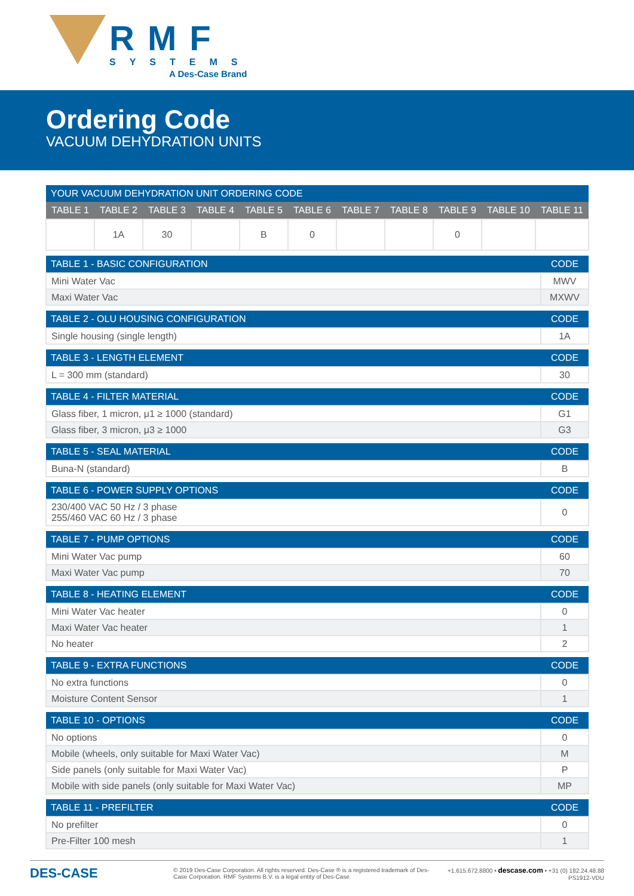RMF
SYSTEMS
A Des-Case Brand
Ordering Code
VACUUM DEHYDRATION UNITS
| YOUR VACUUM DEHYDRATION UNIT ORDERING CODE | | | | | | | | | | |
| --- | --- | --- | --- | --- | --- | --- | --- | --- | --- | --- |
| TABLE 1 | TABLE 2 | TABLE 3 | TABLE 4 | TABLE 5 | TABLE 6 | TABLE 7 | TABLE 8 | TABLE 9 | TABLE 10 | TABLE 11 |
| | 1A | 30 | | B | 0 | | | 0 | | |
| TABLE 1 - BASIC CONFIGURATION | CODE |
| --- | --- |
| Mini Water Vac | MWV |
| Maxi Water Vac | MXWV |
| TABLE 2 - OLU HOUSING CONFIGURATION | CODE |
| --- | --- |
| Single housing (single length) | 1A |
| TABLE 3 - LENGTH ELEMENT | CODE |
| --- | --- |
| L = 300 mm (standard) | 30 |
| TABLE 4 - FILTER MATERIAL | CODE |
| --- | --- |
| Glass fiber, 1 micron, μ1 ≥ 1000 (standard) | G1 |
| Glass fiber, 3 micron, μ3 ≥ 1000 | G3 |
| TABLE 5 - SEAL MATERIAL | CODE |
| --- | --- |
| Buna-N (standard) | B |
| TABLE 6 - POWER SUPPLY OPTIONS | CODE |
| --- | --- |
| 230/400 VAC 50 Hz / 3 phase 255/460 VAC 60 Hz / 3 phase | 0 |
| TABLE 7 - PUMP OPTIONS | CODE |
| --- | --- |
| Mini Water Vac pump | 60 |
| Maxi Water Vac pump | 70 |
| TABLE 8 - HEATING ELEMENT | CODE |
| --- | --- |
| Mini Water Vac heater | 0 |
| Maxi Water Vac heater | 1 |
| No heater | 2 |
| TABLE 9 - EXTRA FUNCTIONS | CODE |
| --- | --- |
| No extra functions | 0 |
| Moisture Content Sensor | 1 |
| TABLE 10 - OPTIONS | CODE |
| --- | --- |
| No options | 0 |
| Mobile (wheels, only suitable for Maxi Water Vac) | M |
| Side panels (only suitable for Maxi Water Vac) | P |
| Mobile with side panels (only suitable for Maxi Water Vac) | MP |
| TABLE 11 - PREFILTER | CODE |
| --- | --- |
| No prefilter | 0 |
| Pre-Filter 100 mesh | 1 |
DES-CASE
© 2019 Des-Case Corporation. All rights reserved. Des-Case ® is a registered trademark of Des-Case Corporation. RMF Systems B.V. is a legal entity of Des-Case.
+1.615.672.8800 • descase.com • +31 (0) 182.24.48.88
PS1912-VDU